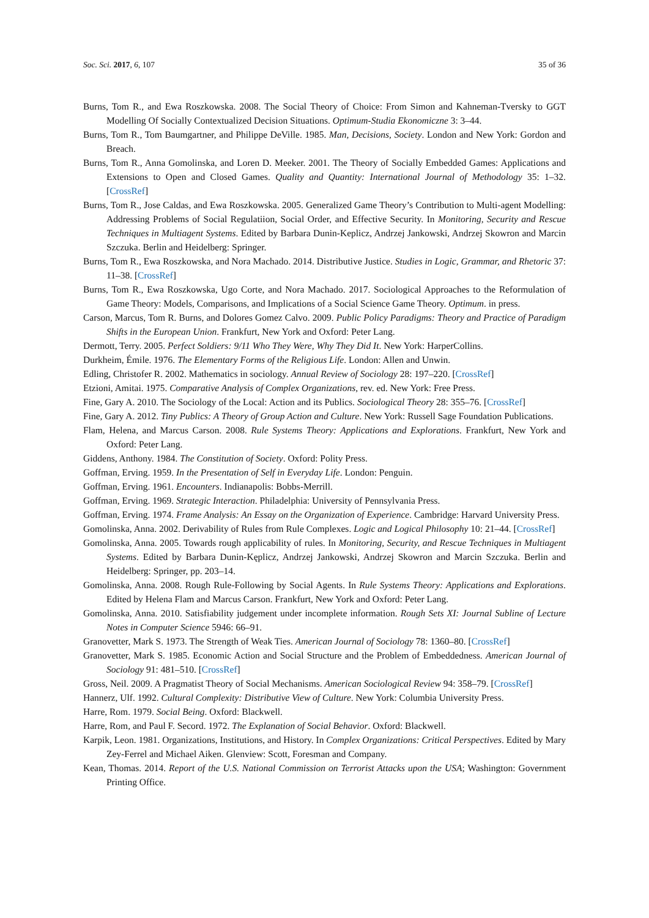Soc. Sci. 2017, 6, 107 35 of 36
Burns, Tom R., and Ewa Roszkowska. 2008. The Social Theory of Choice: From Simon and Kahneman-Tversky to GGT Modelling Of Socially Contextualized Decision Situations. Optimum-Studia Ekonomiczne 3: 3–44.
Burns, Tom R., Tom Baumgartner, and Philippe DeVille. 1985. Man, Decisions, Society. London and New York: Gordon and Breach.
Burns, Tom R., Anna Gomolinska, and Loren D. Meeker. 2001. The Theory of Socially Embedded Games: Applications and Extensions to Open and Closed Games. Quality and Quantity: International Journal of Methodology 35: 1–32. [CrossRef]
Burns, Tom R., Jose Caldas, and Ewa Roszkowska. 2005. Generalized Game Theory’s Contribution to Multi-agent Modelling: Addressing Problems of Social Regulatiion, Social Order, and Effective Security. In Monitoring, Security and Rescue Techniques in Multiagent Systems. Edited by Barbara Dunin-Keplicz, Andrzej Jankowski, Andrzej Skowron and Marcin Szczuka. Berlin and Heidelberg: Springer.
Burns, Tom R., Ewa Roszkowska, and Nora Machado. 2014. Distributive Justice. Studies in Logic, Grammar, and Rhetoric 37: 11–38. [CrossRef]
Burns, Tom R., Ewa Roszkowska, Ugo Corte, and Nora Machado. 2017. Sociological Approaches to the Reformulation of Game Theory: Models, Comparisons, and Implications of a Social Science Game Theory. Optimum. in press.
Carson, Marcus, Tom R. Burns, and Dolores Gomez Calvo. 2009. Public Policy Paradigms: Theory and Practice of Paradigm Shifts in the European Union. Frankfurt, New York and Oxford: Peter Lang.
Dermott, Terry. 2005. Perfect Soldiers: 9/11 Who They Were, Why They Did It. New York: HarperCollins.
Durkheim, Émile. 1976. The Elementary Forms of the Religious Life. London: Allen and Unwin.
Edling, Christofer R. 2002. Mathematics in sociology. Annual Review of Sociology 28: 197–220. [CrossRef]
Etzioni, Amitai. 1975. Comparative Analysis of Complex Organizations, rev. ed. New York: Free Press.
Fine, Gary A. 2010. The Sociology of the Local: Action and its Publics. Sociological Theory 28: 355–76. [CrossRef]
Fine, Gary A. 2012. Tiny Publics: A Theory of Group Action and Culture. New York: Russell Sage Foundation Publications.
Flam, Helena, and Marcus Carson. 2008. Rule Systems Theory: Applications and Explorations. Frankfurt, New York and Oxford: Peter Lang.
Giddens, Anthony. 1984. The Constitution of Society. Oxford: Polity Press.
Goffman, Erving. 1959. In the Presentation of Self in Everyday Life. London: Penguin.
Goffman, Erving. 1961. Encounters. Indianapolis: Bobbs-Merrill.
Goffman, Erving. 1969. Strategic Interaction. Philadelphia: University of Pennsylvania Press.
Goffman, Erving. 1974. Frame Analysis: An Essay on the Organization of Experience. Cambridge: Harvard University Press.
Gomolinska, Anna. 2002. Derivability of Rules from Rule Complexes. Logic and Logical Philosophy 10: 21–44. [CrossRef]
Gomolinska, Anna. 2005. Towards rough applicability of rules. In Monitoring, Security, and Rescue Techniques in Multiagent Systems. Edited by Barbara Dunin-Kęplicz, Andrzej Jankowski, Andrzej Skowron and Marcin Szczuka. Berlin and Heidelberg: Springer, pp. 203–14.
Gomolinska, Anna. 2008. Rough Rule-Following by Social Agents. In Rule Systems Theory: Applications and Explorations. Edited by Helena Flam and Marcus Carson. Frankfurt, New York and Oxford: Peter Lang.
Gomolinska, Anna. 2010. Satisfiability judgement under incomplete information. Rough Sets XI: Journal Subline of Lecture Notes in Computer Science 5946: 66–91.
Granovetter, Mark S. 1973. The Strength of Weak Ties. American Journal of Sociology 78: 1360–80. [CrossRef]
Granovetter, Mark S. 1985. Economic Action and Social Structure and the Problem of Embeddedness. American Journal of Sociology 91: 481–510. [CrossRef]
Gross, Neil. 2009. A Pragmatist Theory of Social Mechanisms. American Sociological Review 94: 358–79. [CrossRef]
Hannerz, Ulf. 1992. Cultural Complexity: Distributive View of Culture. New York: Columbia University Press.
Harre, Rom. 1979. Social Being. Oxford: Blackwell.
Harre, Rom, and Paul F. Secord. 1972. The Explanation of Social Behavior. Oxford: Blackwell.
Karpik, Leon. 1981. Organizations, Institutions, and History. In Complex Organizations: Critical Perspectives. Edited by Mary Zey-Ferrel and Michael Aiken. Glenview: Scott, Foresman and Company.
Kean, Thomas. 2014. Report of the U.S. National Commission on Terrorist Attacks upon the USA; Washington: Government Printing Office.